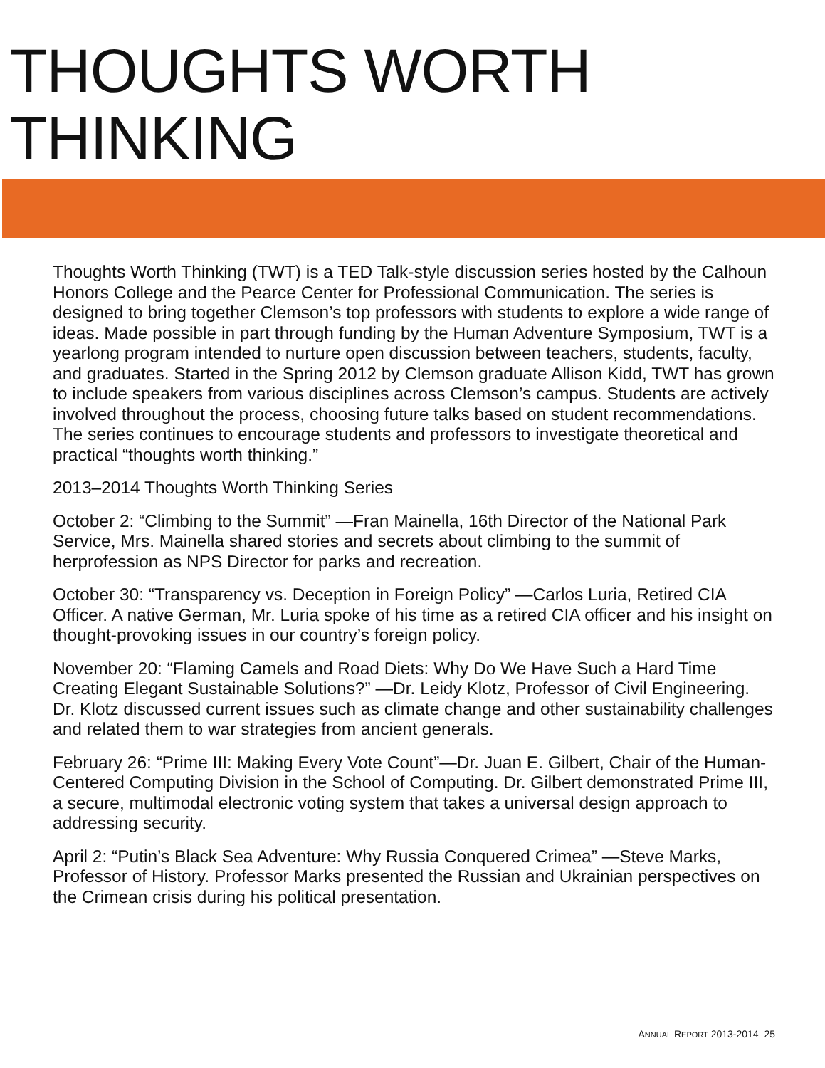THOUGHTS WORTH THINKING
Thoughts Worth Thinking (TWT) is a TED Talk-style discussion series hosted by the Calhoun Honors College and the Pearce Center for Professional Communication. The series is designed to bring together Clemson’s top professors with students to explore a wide range of ideas. Made possible in part through funding by the Human Adventure Symposium, TWT is a yearlong program intended to nurture open discussion between teachers, students, faculty, and graduates. Started in the Spring 2012 by Clemson graduate Allison Kidd, TWT has grown to include speakers from various disciplines across Clemson’s campus. Students are actively involved throughout the process, choosing future talks based on student recommendations. The series continues to encourage students and professors to investigate theoretical and practical “thoughts worth thinking.”
2013–2014 Thoughts Worth Thinking Series
October 2: “Climbing to the Summit” —Fran Mainella, 16th Director of the National Park Service, Mrs. Mainella shared stories and secrets about climbing to the summit of herprofession as NPS Director for parks and recreation.
October 30: “Transparency vs. Deception in Foreign Policy” —Carlos Luria, Retired CIA Officer. A native German, Mr. Luria spoke of his time as a retired CIA officer and his insight on thought-provoking issues in our country’s foreign policy.
November 20: “Flaming Camels and Road Diets: Why Do We Have Such a Hard Time Creating Elegant Sustainable Solutions?” —Dr. Leidy Klotz, Professor of Civil Engineering. Dr. Klotz discussed current issues such as climate change and other sustainability challenges and related them to war strategies from ancient generals.
February 26: “Prime III: Making Every Vote Count”—Dr. Juan E. Gilbert, Chair of the Human-Centered Computing Division in the School of Computing. Dr. Gilbert demonstrated Prime III, a secure, multimodal electronic voting system that takes a universal design approach to addressing security.
April 2: “Putin’s Black Sea Adventure: Why Russia Conquered Crimea” —Steve Marks, Professor of History. Professor Marks presented the Russian and Ukrainian perspectives on the Crimean crisis during his political presentation.
ANNUAL REPORT 2013-2014 25